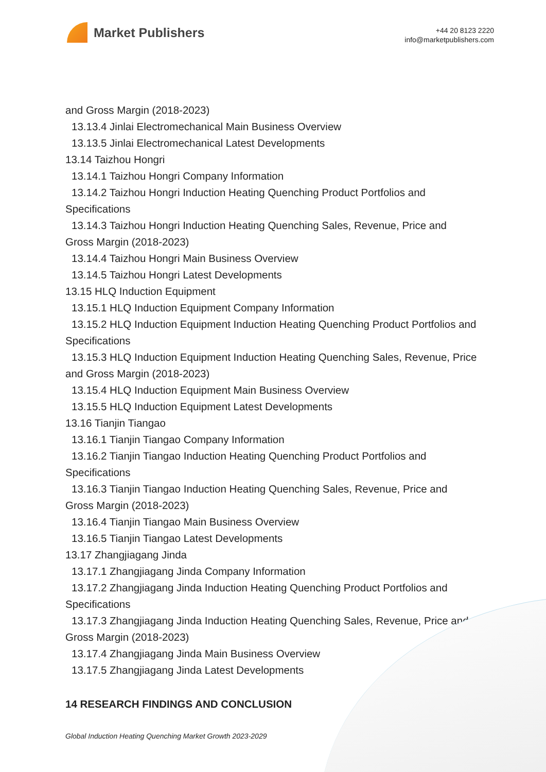Market Publishers
+44 20 8123 2220
info@marketpublishers.com
and Gross Margin (2018-2023)
13.13.4 Jinlai Electromechanical Main Business Overview
13.13.5 Jinlai Electromechanical Latest Developments
13.14 Taizhou Hongri
13.14.1 Taizhou Hongri Company Information
13.14.2 Taizhou Hongri Induction Heating Quenching Product Portfolios and
Specifications
13.14.3 Taizhou Hongri Induction Heating Quenching Sales, Revenue, Price and
Gross Margin (2018-2023)
13.14.4 Taizhou Hongri Main Business Overview
13.14.5 Taizhou Hongri Latest Developments
13.15 HLQ Induction Equipment
13.15.1 HLQ Induction Equipment Company Information
13.15.2 HLQ Induction Equipment Induction Heating Quenching Product Portfolios and
Specifications
13.15.3 HLQ Induction Equipment Induction Heating Quenching Sales, Revenue, Price
and Gross Margin (2018-2023)
13.15.4 HLQ Induction Equipment Main Business Overview
13.15.5 HLQ Induction Equipment Latest Developments
13.16 Tianjin Tiangao
13.16.1 Tianjin Tiangao Company Information
13.16.2 Tianjin Tiangao Induction Heating Quenching Product Portfolios and
Specifications
13.16.3 Tianjin Tiangao Induction Heating Quenching Sales, Revenue, Price and
Gross Margin (2018-2023)
13.16.4 Tianjin Tiangao Main Business Overview
13.16.5 Tianjin Tiangao Latest Developments
13.17 Zhangjiagang Jinda
13.17.1 Zhangjiagang Jinda Company Information
13.17.2 Zhangjiagang Jinda Induction Heating Quenching Product Portfolios and
Specifications
13.17.3 Zhangjiagang Jinda Induction Heating Quenching Sales, Revenue, Price and
Gross Margin (2018-2023)
13.17.4 Zhangjiagang Jinda Main Business Overview
13.17.5 Zhangjiagang Jinda Latest Developments
14 RESEARCH FINDINGS AND CONCLUSION
Global Induction Heating Quenching Market Growth 2023-2029